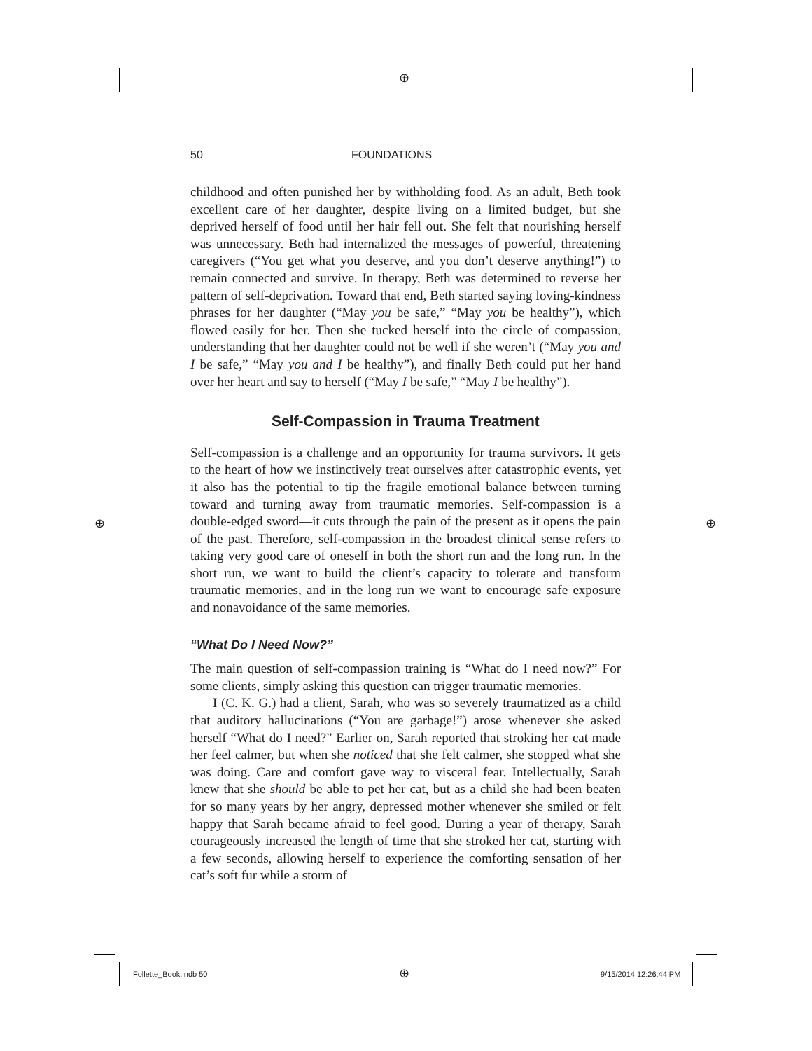⊕
⊕ ⊕
50 FOUNDATIONS
childhood and often punished her by withholding food. As an adult, Beth took excellent care of her daughter, despite living on a limited budget, but she deprived herself of food until her hair fell out. She felt that nourishing herself was unnecessary. Beth had internalized the messages of powerful, threatening caregivers (“You get what you deserve, and you don’t deserve anything!”) to remain connected and survive. In therapy, Beth was determined to reverse her pattern of self-deprivation. Toward that end, Beth started saying loving-kindness phrases for her daughter (“May you be safe,” “May you be healthy”), which flowed easily for her. Then she tucked herself into the circle of compassion, understanding that her daughter could not be well if she weren’t (“May you and I be safe,” “May you and I be healthy”), and finally Beth could put her hand over her heart and say to herself (“May I be safe,” “May I be healthy”).
Self-Compassion in Trauma Treatment
Self-compassion is a challenge and an opportunity for trauma survivors. It gets to the heart of how we instinctively treat ourselves after catastrophic events, yet it also has the potential to tip the fragile emotional balance between turning toward and turning away from traumatic memories. Self-compassion is a double-edged sword—it cuts through the pain of the present as it opens the pain of the past. Therefore, self-compassion in the broadest clinical sense refers to taking very good care of oneself in both the short run and the long run. In the short run, we want to build the client’s capacity to tolerate and transform traumatic memories, and in the long run we want to encourage safe exposure and nonavoidance of the same memories.
“What Do I Need Now?”
The main question of self-compassion training is “What do I need now?” For some clients, simply asking this question can trigger traumatic memories.
I (C. K. G.) had a client, Sarah, who was so severely traumatized as a child that auditory hallucinations (“You are garbage!”) arose whenever she asked herself “What do I need?” Earlier on, Sarah reported that stroking her cat made her feel calmer, but when she noticed that she felt calmer, she stopped what she was doing. Care and comfort gave way to visceral fear. Intellectually, Sarah knew that she should be able to pet her cat, but as a child she had been beaten for so many years by her angry, depressed mother whenever she smiled or felt happy that Sarah became afraid to feel good. During a year of therapy, Sarah courageously increased the length of time that she stroked her cat, starting with a few seconds, allowing herself to experience the comforting sensation of her cat’s soft fur while a storm of
Follette_Book.indb 50 ⊕ 9/15/2014 12:26:44 PM